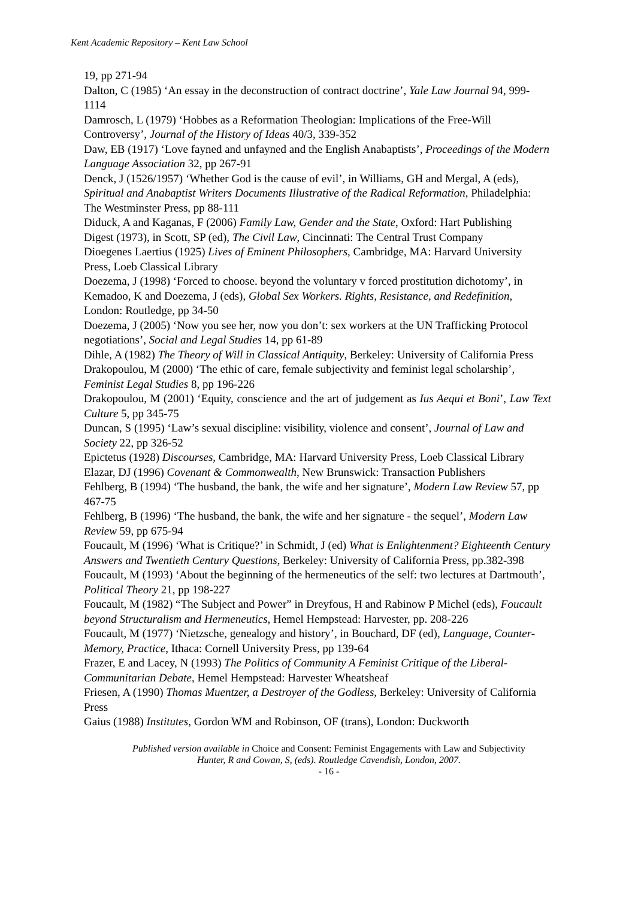Kent Academic Repository – Kent Law School
19, pp 271-94
Dalton, C (1985) ‘An essay in the deconstruction of contract doctrine’, Yale Law Journal 94, 999-1114
Damrosch, L (1979) ‘Hobbes as a Reformation Theologian: Implications of the Free-Will Controversy’, Journal of the History of Ideas 40/3, 339-352
Daw, EB (1917) ‘Love fayned and unfayned and the English Anabaptists’, Proceedings of the Modern Language Association 32, pp 267-91
Denck, J (1526/1957) ‘Whether God is the cause of evil’, in Williams, GH and Mergal, A (eds), Spiritual and Anabaptist Writers Documents Illustrative of the Radical Reformation, Philadelphia: The Westminster Press, pp 88-111
Diduck, A and Kaganas, F (2006) Family Law, Gender and the State, Oxford: Hart Publishing
Digest (1973), in Scott, SP (ed), The Civil Law, Cincinnati: The Central Trust Company
Dioegenes Laertius (1925) Lives of Eminent Philosophers, Cambridge, MA: Harvard University Press, Loeb Classical Library
Doezema, J (1998) ‘Forced to choose. beyond the voluntary v forced prostitution dichotomy’, in Kemadoo, K and Doezema, J (eds), Global Sex Workers. Rights, Resistance, and Redefinition, London: Routledge, pp 34-50
Doezema, J (2005) ‘Now you see her, now you don’t: sex workers at the UN Trafficking Protocol negotiations’, Social and Legal Studies 14, pp 61-89
Dihle, A (1982) The Theory of Will in Classical Antiquity, Berkeley: University of California Press
Drakopoulou, M (2000) ‘The ethic of care, female subjectivity and feminist legal scholarship’, Feminist Legal Studies 8, pp 196-226
Drakopoulou, M (2001) ‘Equity, conscience and the art of judgement as Ius Aequi et Boni’, Law Text Culture 5, pp 345-75
Duncan, S (1995) ‘Law’s sexual discipline: visibility, violence and consent’, Journal of Law and Society 22, pp 326-52
Epictetus (1928) Discourses, Cambridge, MA: Harvard University Press, Loeb Classical Library
Elazar, DJ (1996) Covenant & Commonwealth, New Brunswick: Transaction Publishers
Fehlberg, B (1994) ‘The husband, the bank, the wife and her signature’, Modern Law Review 57, pp 467-75
Fehlberg, B (1996) ‘The husband, the bank, the wife and her signature - the sequel’, Modern Law Review 59, pp 675-94
Foucault, M (1996) ‘What is Critique?’ in Schmidt, J (ed) What is Enlightenment? Eighteenth Century Answers and Twentieth Century Questions, Berkeley: University of California Press, pp.382-398
Foucault, M (1993) ‘About the beginning of the hermeneutics of the self: two lectures at Dartmouth’, Political Theory 21, pp 198-227
Foucault, M (1982) “The Subject and Power” in Dreyfous, H and Rabinow P Michel (eds), Foucault beyond Structuralism and Hermeneutics, Hemel Hempstead: Harvester, pp. 208-226
Foucault, M (1977) ‘Nietzsche, genealogy and history’, in Bouchard, DF (ed), Language, Counter-Memory, Practice, Ithaca: Cornell University Press, pp 139-64
Frazer, E and Lacey, N (1993) The Politics of Community A Feminist Critique of the Liberal-Communitarian Debate, Hemel Hempstead: Harvester Wheatsheaf
Friesen, A (1990) Thomas Muentzer, a Destroyer of the Godless, Berkeley: University of California Press
Gaius (1988) Institutes, Gordon WM and Robinson, OF (trans), London: Duckworth
Published version available in Choice and Consent: Feminist Engagements with Law and Subjectivity
Hunter, R and Cowan, S, (eds). Routledge Cavendish, London, 2007.
- 16 -